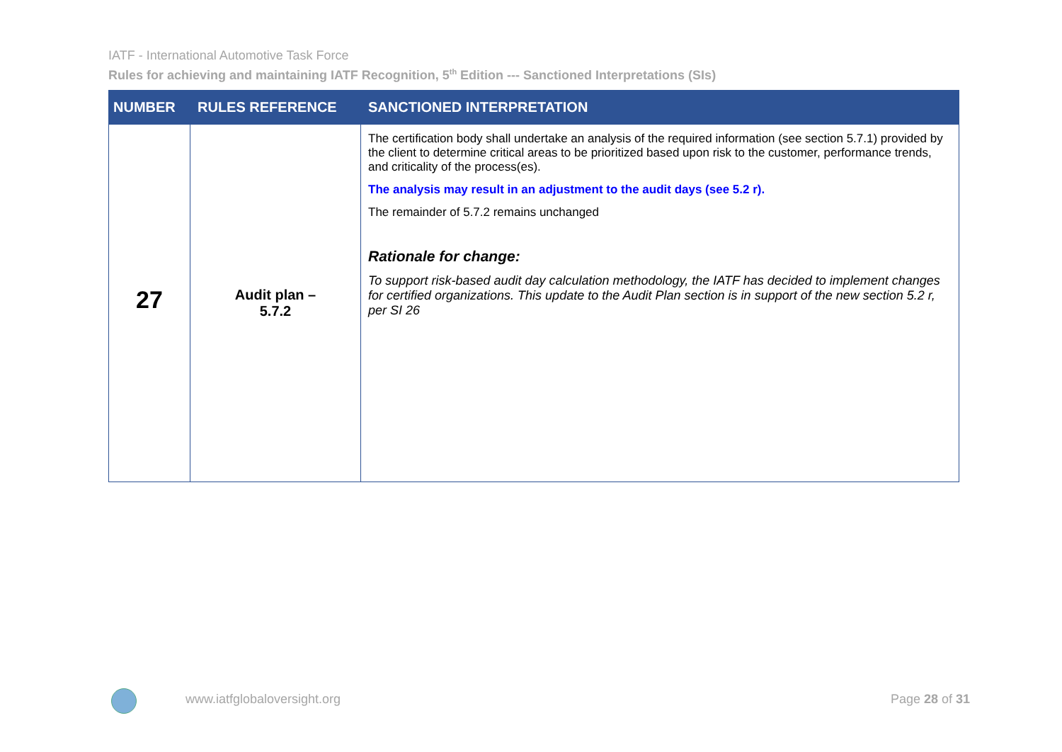IATF - International Automotive Task Force
Rules for achieving and maintaining IATF Recognition, 5<sup>th</sup> Edition --- Sanctioned Interpretations (SIs)
| NUMBER | RULES REFERENCE | SANCTIONED INTERPRETATION |
| --- | --- | --- |
| 27 | Audit plan – 5.7.2 | The certification body shall undertake an analysis of the required information (see section 5.7.1) provided by the client to determine critical areas to be prioritized based upon risk to the customer, performance trends, and criticality of the process(es). The analysis may result in an adjustment to the audit days (see 5.2 r). The remainder of 5.7.2 remains unchanged Rationale for change: To support risk-based audit day calculation methodology, the IATF has decided to implement changes for certified organizations. This update to the Audit Plan section is in support of the new section 5.2 r, per SI 26 |
www.iatfglobaloversight.org Page 28 of 31